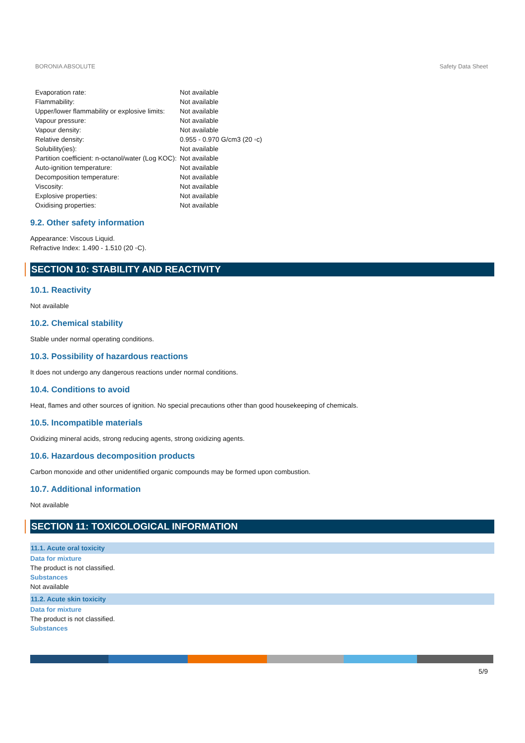BORONIA ABSOLUTE Safety Data Sheet
| Evaporation rate: | Not available |
| Flammability: | Not available |
| Upper/lower flammability or explosive limits: | Not available |
| Vapour pressure: | Not available |
| Vapour density: | Not available |
| Relative density: | 0.955 - 0.970 G/cm3 (20 ◦c) |
| Solubility(ies): | Not available |
| Partition coefficient: n-octanol/water (Log KOC): | Not available |
| Auto-ignition temperature: | Not available |
| Decomposition temperature: | Not available |
| Viscosity: | Not available |
| Explosive properties: | Not available |
| Oxidising properties: | Not available |
9.2. Other safety information
Appearance: Viscous Liquid.
Refractive Index: 1.490 - 1.510 (20 ◦C).
SECTION 10: STABILITY AND REACTIVITY
10.1. Reactivity
Not available
10.2. Chemical stability
Stable under normal operating conditions.
10.3. Possibility of hazardous reactions
It does not undergo any dangerous reactions under normal conditions.
10.4. Conditions to avoid
Heat, flames and other sources of ignition. No special precautions other than good housekeeping of chemicals.
10.5. Incompatible materials
Oxidizing mineral acids, strong reducing agents, strong oxidizing agents.
10.6. Hazardous decomposition products
Carbon monoxide and other unidentified organic compounds may be formed upon combustion.
10.7. Additional information
Not available
SECTION 11: TOXICOLOGICAL INFORMATION
11.1. Acute oral toxicity
Data for mixture
The product is not classified.
Substances
Not available
11.2. Acute skin toxicity
Data for mixture
The product is not classified.
Substances
5/9